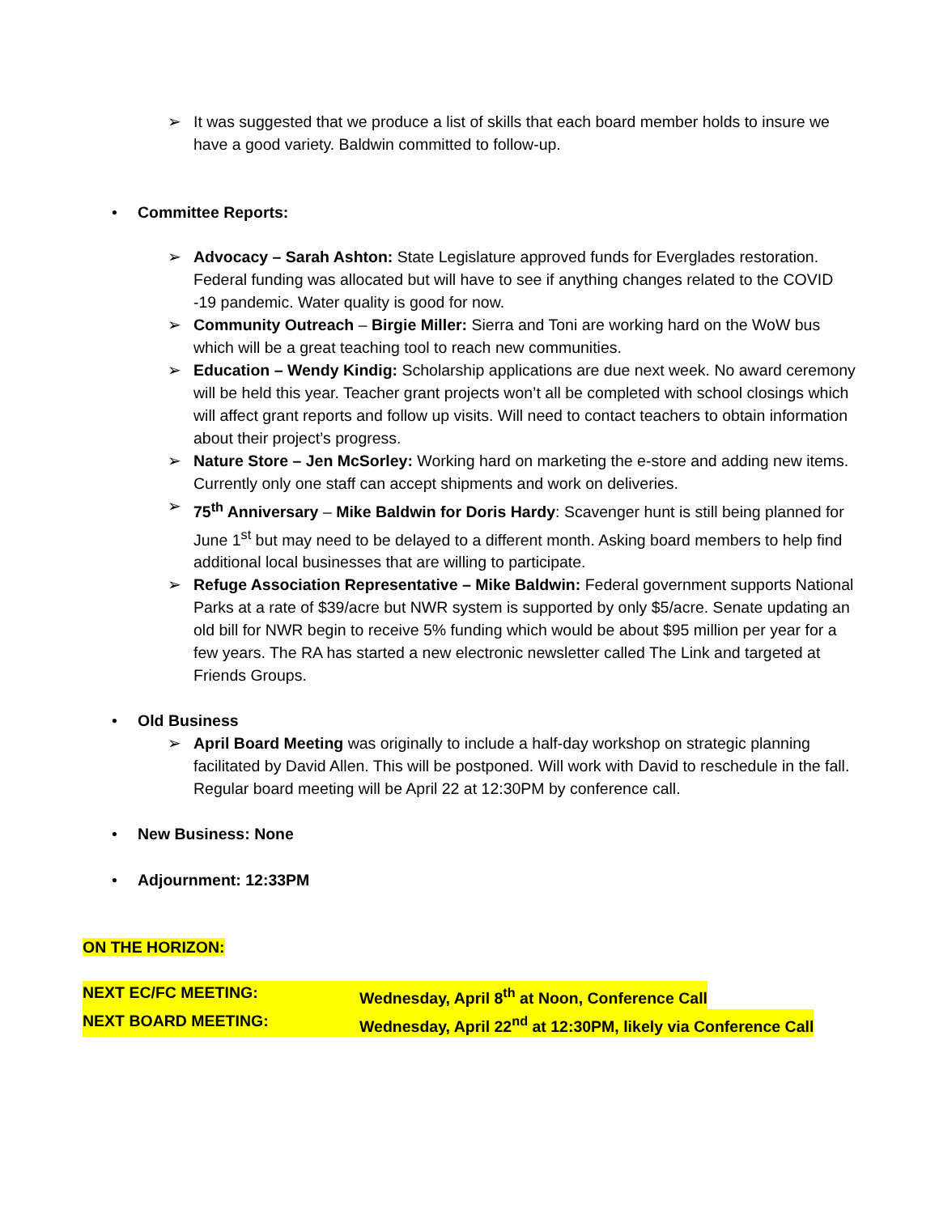➢ It was suggested that we produce a list of skills that each board member holds to insure we have a good variety. Baldwin committed to follow-up.
• Committee Reports:
➢ Advocacy – Sarah Ashton: State Legislature approved funds for Everglades restoration. Federal funding was allocated but will have to see if anything changes related to the COVID -19 pandemic. Water quality is good for now.
➢ Community Outreach – Birgie Miller: Sierra and Toni are working hard on the WoW bus which will be a great teaching tool to reach new communities.
➢ Education – Wendy Kindig: Scholarship applications are due next week. No award ceremony will be held this year. Teacher grant projects won’t all be completed with school closings which will affect grant reports and follow up visits. Will need to contact teachers to obtain information about their project’s progress.
➢ Nature Store – Jen McSorley: Working hard on marketing the e-store and adding new items. Currently only one staff can accept shipments and work on deliveries.
➢ 75<sup>th</sup> Anniversary – Mike Baldwin for Doris Hardy: Scavenger hunt is still being planned for June 1<sup>st</sup> but may need to be delayed to a different month. Asking board members to help find additional local businesses that are willing to participate.
➢ Refuge Association Representative – Mike Baldwin: Federal government supports National Parks at a rate of $39/acre but NWR system is supported by only $5/acre. Senate updating an old bill for NWR begin to receive 5% funding which would be about $95 million per year for a few years. The RA has started a new electronic newsletter called The Link and targeted at Friends Groups.
• Old Business
➢ April Board Meeting was originally to include a half-day workshop on strategic planning facilitated by David Allen. This will be postponed. Will work with David to reschedule in the fall. Regular board meeting will be April 22 at 12:30PM by conference call.
• New Business: None
• Adjournment: 12:33PM
ON THE HORIZON:
NEXT EC/FC MEETING: Wednesday, April 8<sup>th</sup> at Noon, Conference Call
NEXT BOARD MEETING: Wednesday, April 22<sup>nd</sup> at 12:30PM, likely via Conference Call